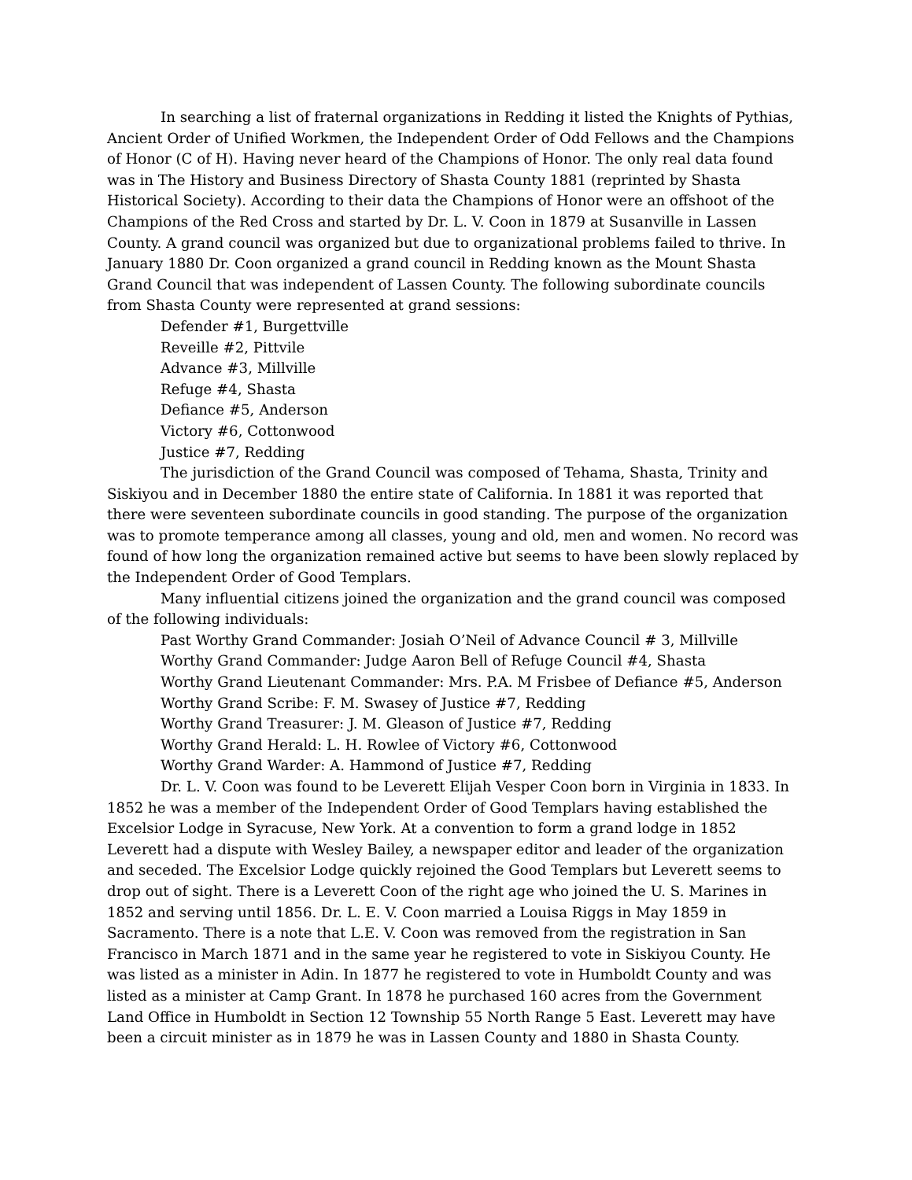In searching a list of fraternal organizations in Redding it listed the Knights of Pythias, Ancient Order of Unified Workmen, the Independent Order of Odd Fellows and the Champions of Honor (C of H). Having never heard of the Champions of Honor. The only real data found was in The History and Business Directory of Shasta County 1881 (reprinted by Shasta Historical Society). According to their data the Champions of Honor were an offshoot of the Champions of the Red Cross and started by Dr. L. V. Coon in 1879 at Susanville in Lassen County. A grand council was organized but due to organizational problems failed to thrive. In January 1880 Dr. Coon organized a grand council in Redding known as the Mount Shasta Grand Council that was independent of Lassen County. The following subordinate councils from Shasta County were represented at grand sessions:
Defender #1, Burgettville
Reveille #2, Pittvile
Advance #3, Millville
Refuge #4, Shasta
Defiance #5, Anderson
Victory #6, Cottonwood
Justice #7, Redding
The jurisdiction of the Grand Council was composed of Tehama, Shasta, Trinity and Siskiyou and in December 1880 the entire state of California. In 1881 it was reported that there were seventeen subordinate councils in good standing. The purpose of the organization was to promote temperance among all classes, young and old, men and women. No record was found of how long the organization remained active but seems to have been slowly replaced by the Independent Order of Good Templars.
Many influential citizens joined the organization and the grand council was composed of the following individuals:
Past Worthy Grand Commander: Josiah O’Neil of Advance Council # 3, Millville
Worthy Grand Commander: Judge Aaron Bell of Refuge Council #4, Shasta
Worthy Grand Lieutenant Commander: Mrs. P.A. M Frisbee of Defiance #5, Anderson
Worthy Grand Scribe: F. M. Swasey of Justice #7, Redding
Worthy Grand Treasurer: J. M. Gleason of Justice #7, Redding
Worthy Grand Herald: L. H. Rowlee of Victory #6, Cottonwood
Worthy Grand Warder: A. Hammond of Justice #7, Redding
Dr. L. V. Coon was found to be Leverett Elijah Vesper Coon born in Virginia in 1833. In 1852 he was a member of the Independent Order of Good Templars having established the Excelsior Lodge in Syracuse, New York. At a convention to form a grand lodge in 1852 Leverett had a dispute with Wesley Bailey, a newspaper editor and leader of the organization and seceded. The Excelsior Lodge quickly rejoined the Good Templars but Leverett seems to drop out of sight. There is a Leverett Coon of the right age who joined the U. S. Marines in 1852 and serving until 1856. Dr. L. E. V. Coon married a Louisa Riggs in May 1859 in Sacramento. There is a note that L.E. V. Coon was removed from the registration in San Francisco in March 1871 and in the same year he registered to vote in Siskiyou County. He was listed as a minister in Adin. In 1877 he registered to vote in Humboldt County and was listed as a minister at Camp Grant. In 1878 he purchased 160 acres from the Government Land Office in Humboldt in Section 12 Township 55 North Range 5 East. Leverett may have been a circuit minister as in 1879 he was in Lassen County and 1880 in Shasta County.